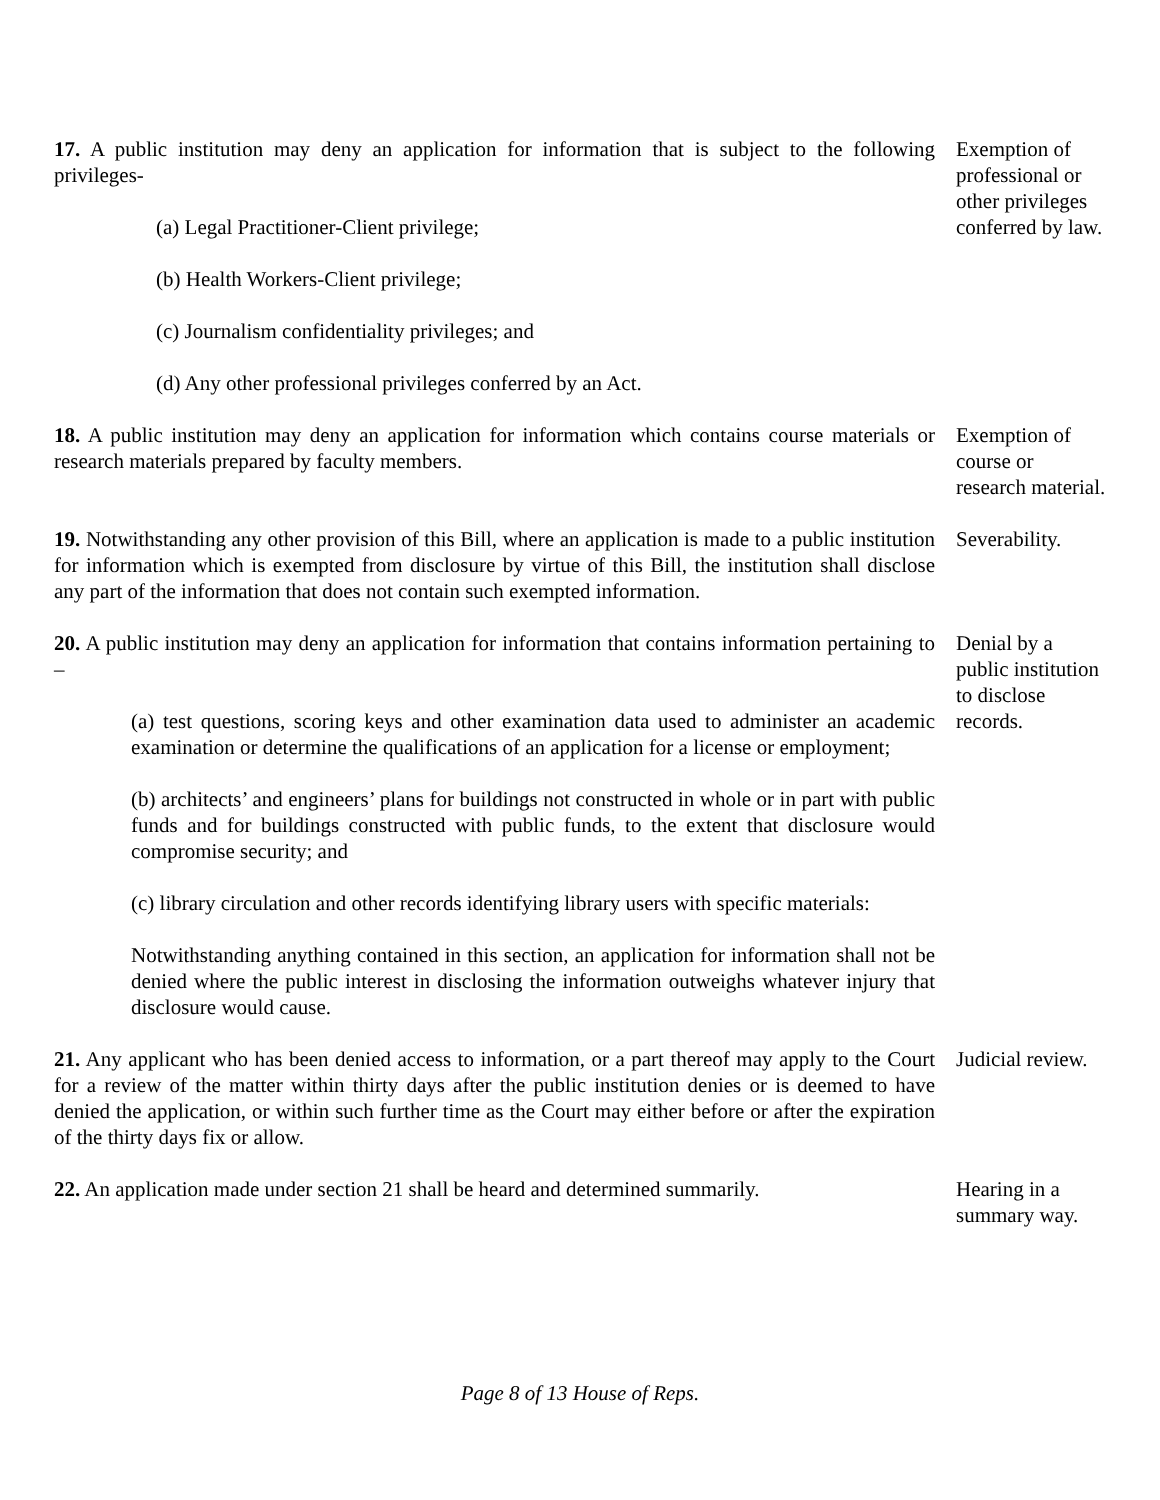17. A public institution may deny an application for information that is subject to the following privileges-
(a) Legal Practitioner-Client privilege;
(b) Health Workers-Client privilege;
(c) Journalism confidentiality privileges; and
(d) Any other professional privileges conferred by an Act.
Exemption of professional or other privileges conferred by law.
18. A public institution may deny an application for information which contains course materials or research materials prepared by faculty members.
Exemption of course or research material.
19. Notwithstanding any other provision of this Bill, where an application is made to a public institution for information which is exempted from disclosure by virtue of this Bill, the institution shall disclose any part of the information that does not contain such exempted information.
Severability.
20. A public institution may deny an application for information that contains information pertaining to –
(a) test questions, scoring keys and other examination data used to administer an academic examination or determine the qualifications of an application for a license or employment;
(b) architects’ and engineers’ plans for buildings not constructed in whole or in part with public funds and for buildings constructed with public funds, to the extent that disclosure would compromise security; and
(c) library circulation and other records identifying library users with specific materials:
Notwithstanding anything contained in this section, an application for information shall not be denied where the public interest in disclosing the information outweighs whatever injury that disclosure would cause.
Denial by a public institution to disclose records.
21. Any applicant who has been denied access to information, or a part thereof may apply to the Court for a review of the matter within thirty days after the public institution denies or is deemed to have denied the application, or within such further time as the Court may either before or after the expiration of the thirty days fix or allow.
Judicial review.
22. An application made under section 21 shall be heard and determined summarily.
Hearing in a summary way.
Page 8 of 13 House of Reps.